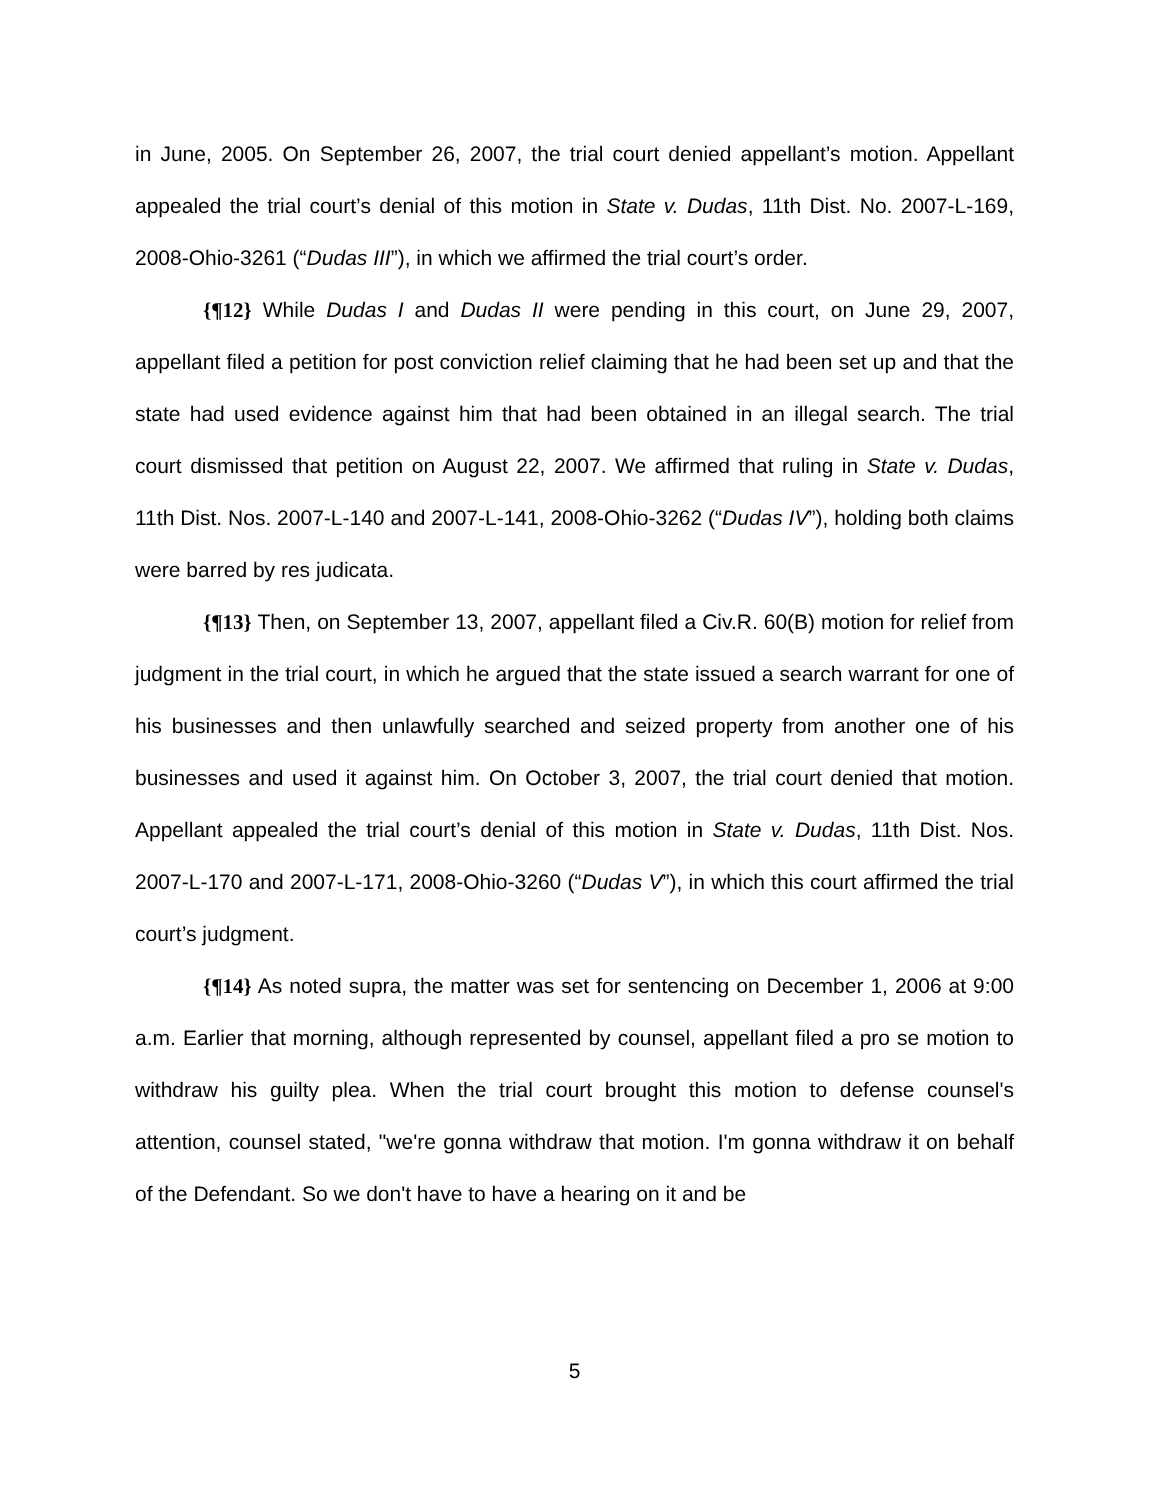in June, 2005. On September 26, 2007, the trial court denied appellant’s motion. Appellant appealed the trial court’s denial of this motion in State v. Dudas, 11th Dist. No. 2007-L-169, 2008-Ohio-3261 (“Dudas III”), in which we affirmed the trial court’s order.
{¶12} While Dudas I and Dudas II were pending in this court, on June 29, 2007, appellant filed a petition for post conviction relief claiming that he had been set up and that the state had used evidence against him that had been obtained in an illegal search. The trial court dismissed that petition on August 22, 2007. We affirmed that ruling in State v. Dudas, 11th Dist. Nos. 2007-L-140 and 2007-L-141, 2008-Ohio-3262 (“Dudas IV”), holding both claims were barred by res judicata.
{¶13} Then, on September 13, 2007, appellant filed a Civ.R. 60(B) motion for relief from judgment in the trial court, in which he argued that the state issued a search warrant for one of his businesses and then unlawfully searched and seized property from another one of his businesses and used it against him. On October 3, 2007, the trial court denied that motion. Appellant appealed the trial court’s denial of this motion in State v. Dudas, 11th Dist. Nos. 2007-L-170 and 2007-L-171, 2008-Ohio-3260 (“Dudas V”), in which this court affirmed the trial court’s judgment.
{¶14} As noted supra, the matter was set for sentencing on December 1, 2006 at 9:00 a.m. Earlier that morning, although represented by counsel, appellant filed a pro se motion to withdraw his guilty plea. When the trial court brought this motion to defense counsel's attention, counsel stated, "we're gonna withdraw that motion. I'm gonna withdraw it on behalf of the Defendant. So we don't have to have a hearing on it and be
5